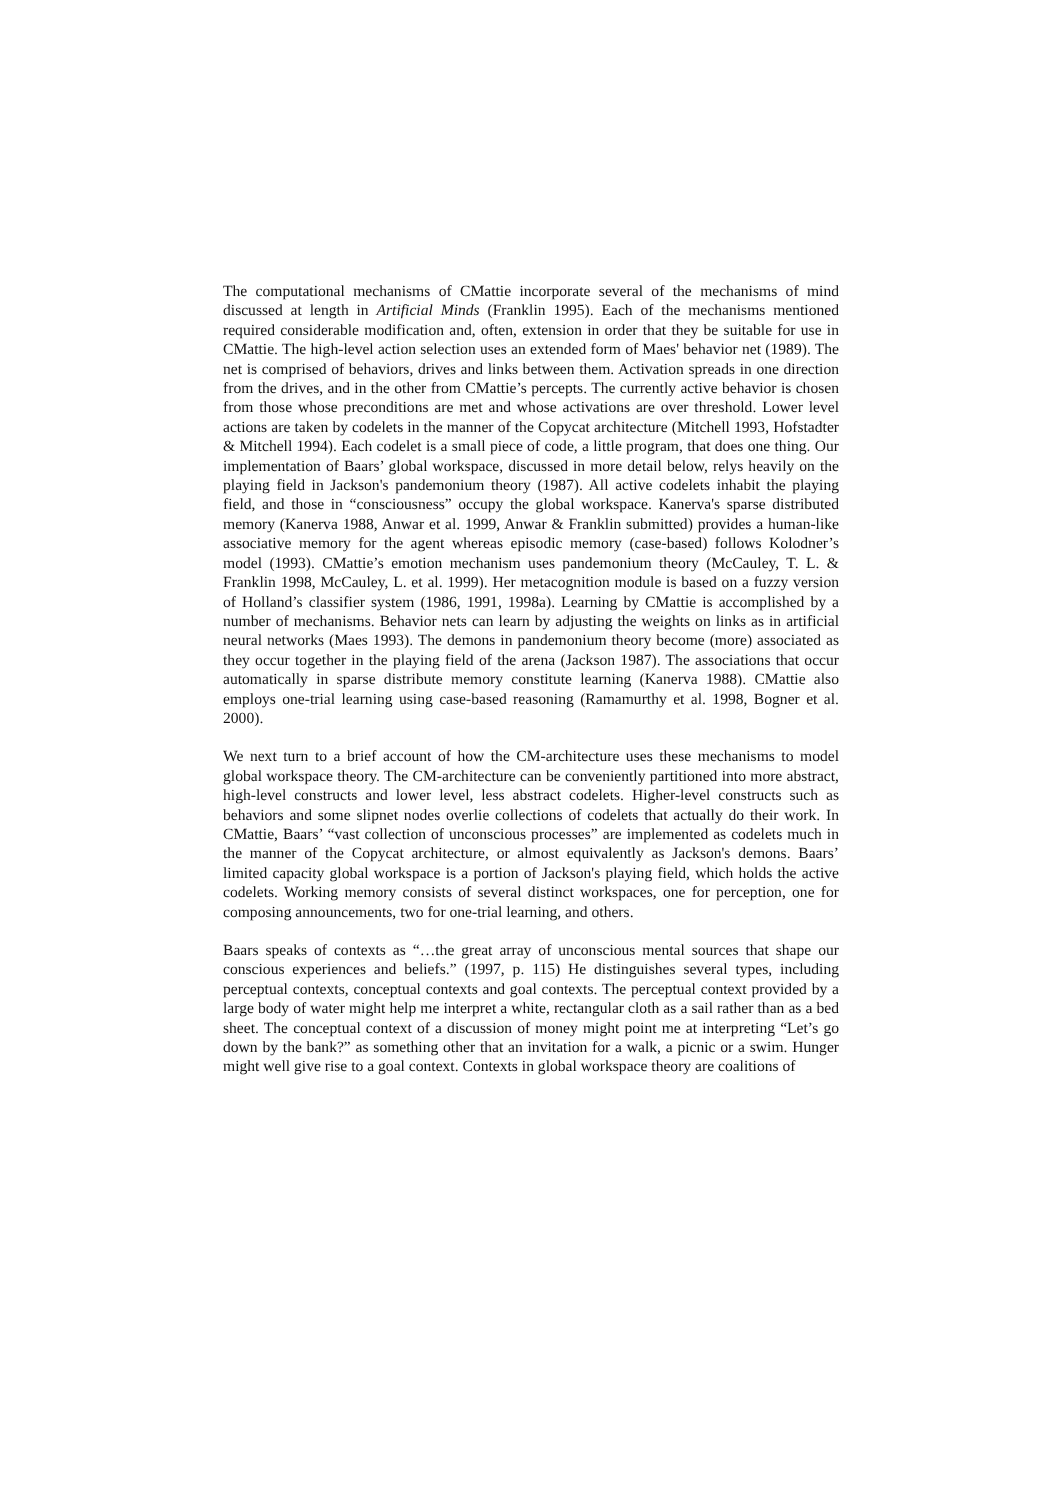The computational mechanisms of CMattie incorporate several of the mechanisms of mind discussed at length in Artificial Minds (Franklin 1995). Each of the mechanisms mentioned required considerable modification and, often, extension in order that they be suitable for use in CMattie. The high-level action selection uses an extended form of Maes' behavior net (1989). The net is comprised of behaviors, drives and links between them. Activation spreads in one direction from the drives, and in the other from CMattie’s percepts. The currently active behavior is chosen from those whose preconditions are met and whose activations are over threshold. Lower level actions are taken by codelets in the manner of the Copycat architecture (Mitchell 1993, Hofstadter & Mitchell 1994). Each codelet is a small piece of code, a little program, that does one thing. Our implementation of Baars’ global workspace, discussed in more detail below, relys heavily on the playing field in Jackson's pandemonium theory (1987). All active codelets inhabit the playing field, and those in “consciousness” occupy the global workspace. Kanerva's sparse distributed memory (Kanerva 1988, Anwar et al. 1999, Anwar & Franklin submitted) provides a human-like associative memory for the agent whereas episodic memory (case-based) follows Kolodner’s model (1993). CMattie’s emotion mechanism uses pandemonium theory (McCauley, T. L. & Franklin 1998, McCauley, L. et al. 1999). Her metacognition module is based on a fuzzy version of Holland’s classifier system (1986, 1991, 1998a). Learning by CMattie is accomplished by a number of mechanisms. Behavior nets can learn by adjusting the weights on links as in artificial neural networks (Maes 1993). The demons in pandemonium theory become (more) associated as they occur together in the playing field of the arena (Jackson 1987). The associations that occur automatically in sparse distribute memory constitute learning (Kanerva 1988). CMattie also employs one-trial learning using case-based reasoning (Ramamurthy et al. 1998, Bogner et al. 2000).
We next turn to a brief account of how the CM-architecture uses these mechanisms to model global workspace theory. The CM-architecture can be conveniently partitioned into more abstract, high-level constructs and lower level, less abstract codelets. Higher-level constructs such as behaviors and some slipnet nodes overlie collections of codelets that actually do their work. In CMattie, Baars’ “vast collection of unconscious processes” are implemented as codelets much in the manner of the Copycat architecture, or almost equivalently as Jackson's demons. Baars’ limited capacity global workspace is a portion of Jackson's playing field, which holds the active codelets. Working memory consists of several distinct workspaces, one for perception, one for composing announcements, two for one-trial learning, and others.
Baars speaks of contexts as “…the great array of unconscious mental sources that shape our conscious experiences and beliefs.” (1997, p. 115) He distinguishes several types, including perceptual contexts, conceptual contexts and goal contexts. The perceptual context provided by a large body of water might help me interpret a white, rectangular cloth as a sail rather than as a bed sheet. The conceptual context of a discussion of money might point me at interpreting “Let’s go down by the bank?” as something other that an invitation for a walk, a picnic or a swim. Hunger might well give rise to a goal context. Contexts in global workspace theory are coalitions of